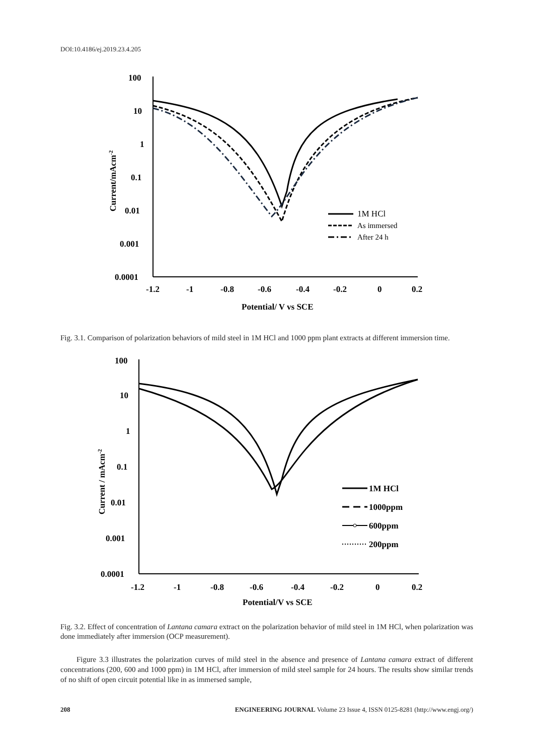DOI:10.4186/ej.2019.23.4.205
100
10
1
0.1
0.01
0.001
0.0001
-1.2
-1
-0.8
-0.6
-0.4
-0.2
0
0.2
Potential/ V vs SCE
Current/mAcm-2
1M HCl
As immersed
After 24 h
Fig. 3.1. Comparison of polarization behaviors of mild steel in 1M HCl and 1000 ppm plant extracts at different immersion time.
100
10
1
0.1
0.01
0.001
0.0001
-1.2
-1
-0.8
-0.6
-0.4
-0.2
0
0.2
Potential/V vs SCE
Current / mAcm-2
1M HCl
1000ppm
600ppm
200ppm
Fig. 3.2. Effect of concentration of Lantana camara extract on the polarization behavior of mild steel in 1M HCl, when polarization was done immediately after immersion (OCP measurement).
Figure 3.3 illustrates the polarization curves of mild steel in the absence and presence of Lantana camara extract of different concentrations (200, 600 and 1000 ppm) in 1M HCl, after immersion of mild steel sample for 24 hours. The results show similar trends of no shift of open circuit potential like in as immersed sample,
208 ENGINEERING JOURNAL Volume 23 Issue 4, ISSN 0125-8281 (http://www.engj.org/)